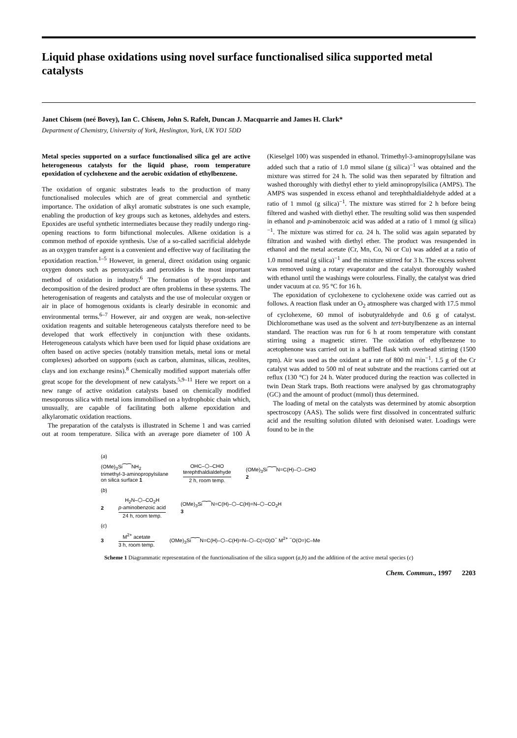Liquid phase oxidations using novel surface functionalised silica supported metal catalysts
Janet Chisem (neé Bovey), Ian C. Chisem, John S. Rafelt, Duncan J. Macquarrie and James H. Clark*
Department of Chemistry, University of York, Heslington, York, UK YO1 5DD
Metal species supported on a surface functionalised silica gel are active heterogeneous catalysts for the liquid phase, room temperature epoxidation of cyclohexene and the aerobic oxidation of ethylbenzene.
The oxidation of organic substrates leads to the production of many functionalised molecules which are of great commercial and synthetic importance. The oxidation of alkyl aromatic substrates is one such example, enabling the production of key groups such as ketones, aldehydes and esters. Epoxides are useful synthetic intermediates because they readily undergo ring-opening reactions to form bifunctional molecules. Alkene oxidation is a common method of epoxide synthesis. Use of a so-called sacrificial aldehyde as an oxygen transfer agent is a convenient and effective way of facilitating the epoxidation reaction.<sup>1–5</sup> However, in general, direct oxidation using organic oxygen donors such as peroxyacids and peroxides is the most important method of oxidation in industry.<sup>6</sup> The formation of by-products and decomposition of the desired product are often problems in these systems. The heterogenisation of reagents and catalysts and the use of molecular oxygen or air in place of homogenous oxidants is clearly desirable in economic and environmental terms.<sup>6–7</sup> However, air and oxygen are weak, non-selective oxidation reagents and suitable heterogeneous catalysts therefore need to be developed that work effectively in conjunction with these oxidants. Heterogeneous catalysts which have been used for liquid phase oxidations are often based on active species (notably transition metals, metal ions or metal complexes) adsorbed on supports (such as carbon, aluminas, silicas, zeolites, clays and ion exchange resins).<sup>8</sup> Chemically modified support materials offer great scope for the development of new catalysts.<sup>5,9–11</sup> Here we report on a new range of active oxidation catalysts based on chemically modified mesoporous silica with metal ions immobilised on a hydrophobic chain which, unusually, are capable of facilitating both alkene epoxidation and alkylaromatic oxidation reactions.
The preparation of the catalysts is illustrated in Scheme 1 and was carried out at room temperature. Silica with an average pore diameter of 100 Å (Kieselgel 100) was suspended in ethanol. Trimethyl-3-aminopropylsilane was added such that a ratio of 1.0 mmol silane (g silica)<sup>−1</sup> was obtained and the mixture was stirred for 24 h. The solid was then separated by filtration and washed thoroughly with diethyl ether to yield aminopropylsilica (AMPS). The AMPS was suspended in excess ethanol and terephthaldialdehyde added at a ratio of 1 mmol (g silica)<sup>−1</sup>. The mixture was stirred for 2 h before being filtered and washed with diethyl ether. The resulting solid was then suspended in ethanol and p-aminobenzoic acid was added at a ratio of 1 mmol (g silica)<sup>−1</sup>. The mixture was stirred for ca. 24 h. The solid was again separated by filtration and washed with diethyl ether. The product was resuspended in ethanol and the metal acetate (Cr, Mn, Co, Ni or Cu) was added at a ratio of 1.0 mmol metal (g silica)<sup>−1</sup> and the mixture stirred for 3 h. The excess solvent was removed using a rotary evaporator and the catalyst thoroughly washed with ethanol until the washings were colourless. Finally, the catalyst was dried under vacuum at ca. 95 °C for 16 h.
The epoxidation of cyclohexene to cyclohexene oxide was carried out as follows. A reaction flask under an O<sub>2</sub> atmosphere was charged with 17.5 mmol of cyclohexene, 60 mmol of isobutyraldehyde and 0.6 g of catalyst. Dichloromethane was used as the solvent and tert-butylbenzene as an internal standard. The reaction was run for 6 h at room temperature with constant stirring using a magnetic stirrer. The oxidation of ethylbenzene to acetophenone was carried out in a baffled flask with overhead stirring (1500 rpm). Air was used as the oxidant at a rate of 800 ml min<sup>−1</sup>. 1.5 g of the Cr catalyst was added to 500 ml of neat substrate and the reactions carried out at reflux (130 °C) for 24 h. Water produced during the reaction was collected in twin Dean Stark traps. Both reactions were analysed by gas chromatography (GC) and the amount of product (mmol) thus determined.
The loading of metal on the catalysts was determined by atomic absorption spectroscopy (AAS). The solids were first dissolved in concentrated sulfuric acid and the resulting solution diluted with deionised water. Loadings were found to be in the
(a)
(OMe)<sub>3</sub>Si⁀⁀NH<sub>2</sub>
trimethyl-3-aminopropylsilane
on silica surface 1
OHC–⬡–CHO
terephthaldialdehyde
2 h, room temp.
(OMe)<sub>3</sub>Si⁀⁀N=C(H)–⬡–CHO
2
(b)
2
H<sub>2</sub>N–⬡–CO<sub>2</sub>H
p-aminobenzoic acid
24 h, room temp.
(OMe)<sub>3</sub>Si⁀⁀N=C(H)–⬡–C(H)=N–⬡–CO<sub>2</sub>H
3
(c)
3
M<sup>2+</sup> acetate
3 h, room temp.
(OMe)<sub>3</sub>Si⁀⁀N=C(H)–⬡–C(H)=N–⬡–C(=O)O<sup>−</sup> M<sup>2+</sup> <sup>−</sup>O(O=)C–Me
Scheme 1 Diagrammatic representation of the functionalisation of the silica support (a,b) and the addition of the active metal species (c)
Chem. Commun., 1997 2203